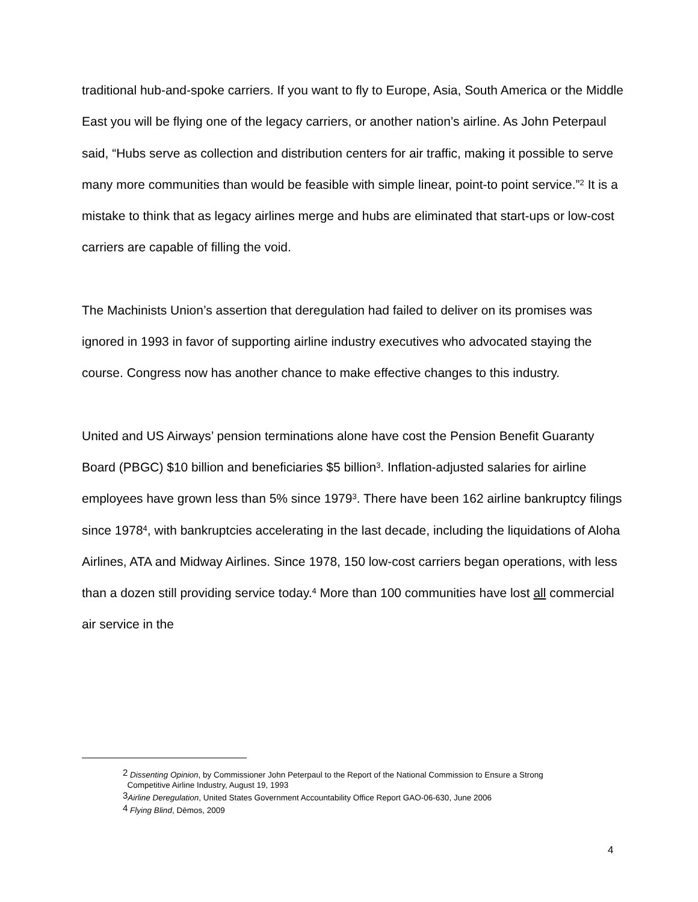traditional hub-and-spoke carriers. If you want to fly to Europe, Asia, South America or the Middle East you will be flying one of the legacy carriers, or another nation’s airline. As John Peterpaul said, “Hubs serve as collection and distribution centers for air traffic, making it possible to serve many more communities than would be feasible with simple linear, point-to point service.”<sup>2</sup> It is a mistake to think that as legacy airlines merge and hubs are eliminated that start-ups or low-cost carriers are capable of filling the void.
The Machinists Union’s assertion that deregulation had failed to deliver on its promises was ignored in 1993 in favor of supporting airline industry executives who advocated staying the course. Congress now has another chance to make effective changes to this industry.
United and US Airways’ pension terminations alone have cost the Pension Benefit Guaranty Board (PBGC) $10 billion and beneficiaries $5 billion<sup>3</sup>. Inflation-adjusted salaries for airline employees have grown less than 5% since 1979<sup>3</sup>. There have been 162 airline bankruptcy filings since 1978<sup>4</sup>, with bankruptcies accelerating in the last decade, including the liquidations of Aloha Airlines, ATA and Midway Airlines. Since 1978, 150 low-cost carriers began operations, with less than a dozen still providing service today.<sup>4</sup> More than 100 communities have lost all commercial air service in the
<sup>2</sup> Dissenting Opinion, by Commissioner John Peterpaul to the Report of the National Commission to Ensure a Strong
Competitive Airline Industry, August 19, 1993
<sup>3</sup> Airline Deregulation, United States Government Accountability Office Report GAO-06-630, June 2006
<sup>4</sup> Flying Blind, Dēmos, 2009
4